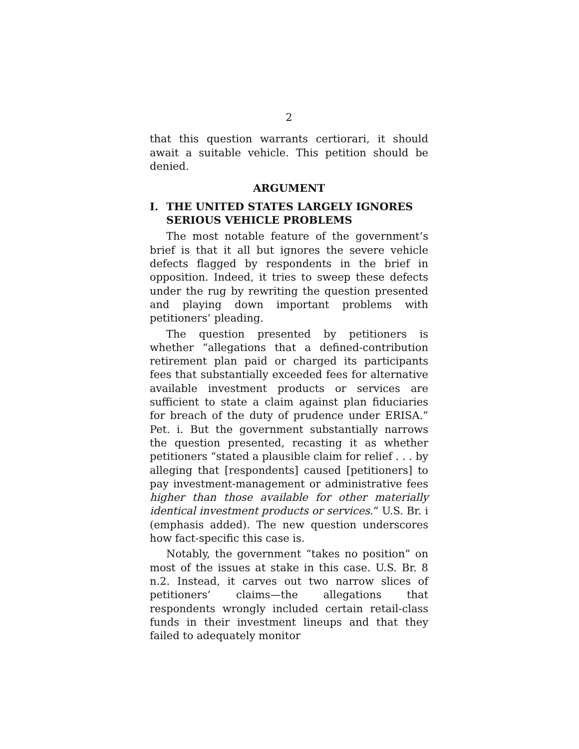2
that this question warrants certiorari, it should await a suitable vehicle. This petition should be denied.
ARGUMENT
I. THE UNITED STATES LARGELY IGNORES SERIOUS VEHICLE PROBLEMS
The most notable feature of the government’s brief is that it all but ignores the severe vehicle defects flagged by respondents in the brief in opposition. Indeed, it tries to sweep these defects under the rug by rewriting the question presented and playing down important problems with petitioners’ pleading.
The question presented by petitioners is whether “allegations that a defined-contribution retirement plan paid or charged its participants fees that substantially exceeded fees for alternative available investment products or services are sufficient to state a claim against plan fiduciaries for breach of the duty of prudence under ERISA.” Pet. i. But the government substantially narrows the question presented, recasting it as whether petitioners “stated a plausible claim for relief . . . by alleging that [respondents] caused [petitioners] to pay investment-management or administrative fees higher than those available for other materially identical investment products or services.” U.S. Br. i (emphasis added). The new question underscores how fact-specific this case is.
Notably, the government “takes no position” on most of the issues at stake in this case. U.S. Br. 8 n.2. Instead, it carves out two narrow slices of petitioners’ claims—the allegations that respondents wrongly included certain retail-class funds in their investment lineups and that they failed to adequately monitor